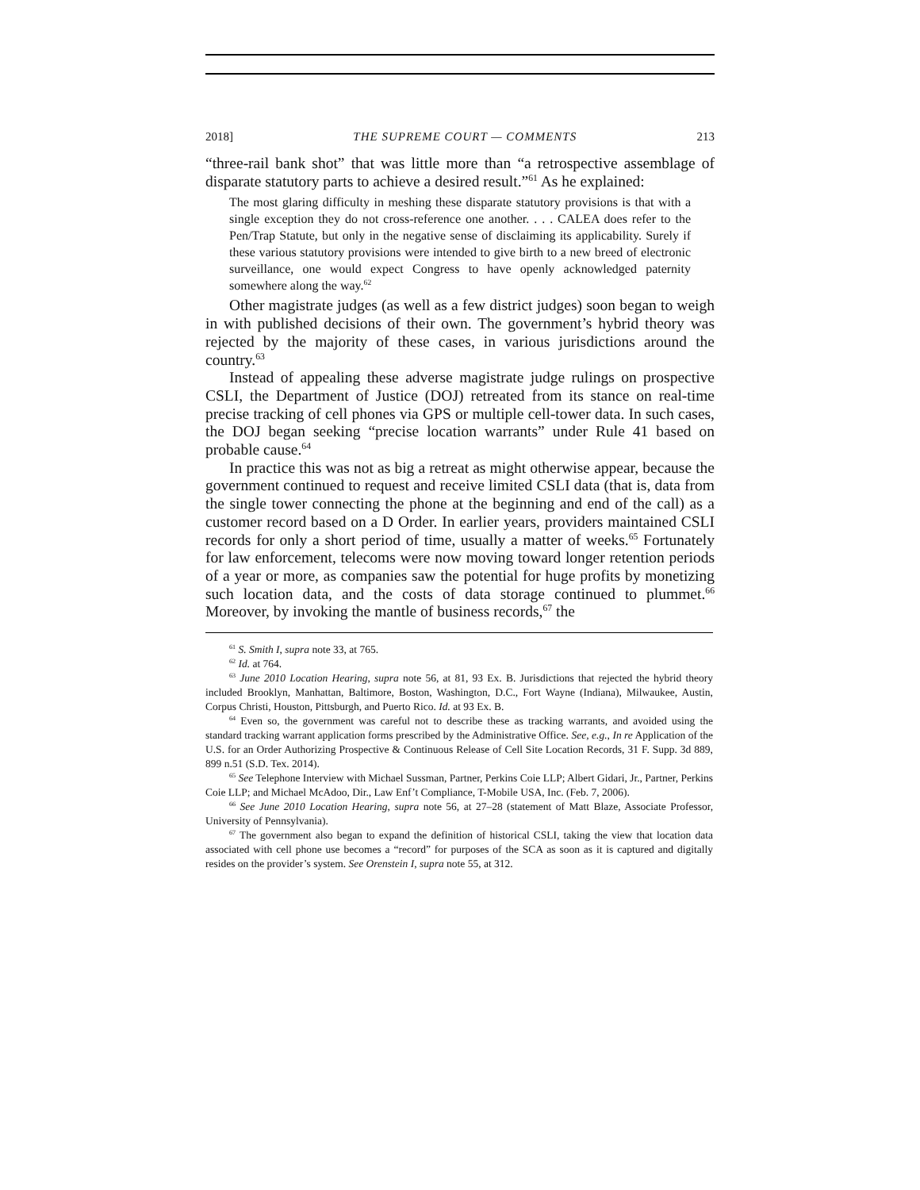2018] THE SUPREME COURT — COMMENTS 213
“three-rail bank shot” that was little more than “a retrospective assemblage of disparate statutory parts to achieve a desired result.”<sup>61</sup> As he explained:
The most glaring difficulty in meshing these disparate statutory provisions is that with a single exception they do not cross-reference one another. . . . CALEA does refer to the Pen/Trap Statute, but only in the negative sense of disclaiming its applicability. Surely if these various statutory provisions were intended to give birth to a new breed of electronic surveillance, one would expect Congress to have openly acknowledged paternity somewhere along the way.<sup>62</sup>
Other magistrate judges (as well as a few district judges) soon began to weigh in with published decisions of their own. The government’s hybrid theory was rejected by the majority of these cases, in various jurisdictions around the country.<sup>63</sup>
Instead of appealing these adverse magistrate judge rulings on prospective CSLI, the Department of Justice (DOJ) retreated from its stance on real-time precise tracking of cell phones via GPS or multiple cell-tower data. In such cases, the DOJ began seeking “precise location warrants” under Rule 41 based on probable cause.<sup>64</sup>
In practice this was not as big a retreat as might otherwise appear, because the government continued to request and receive limited CSLI data (that is, data from the single tower connecting the phone at the beginning and end of the call) as a customer record based on a D Order. In earlier years, providers maintained CSLI records for only a short period of time, usually a matter of weeks.<sup>65</sup> Fortunately for law enforcement, telecoms were now moving toward longer retention periods of a year or more, as companies saw the potential for huge profits by monetizing such location data, and the costs of data storage continued to plummet.<sup>66</sup> Moreover, by invoking the mantle of business records,<sup>67</sup> the
<sup>61</sup> S. Smith I, supra note 33, at 765.
<sup>62</sup> Id. at 764.
<sup>63</sup> June 2010 Location Hearing, supra note 56, at 81, 93 Ex. B. Jurisdictions that rejected the hybrid theory included Brooklyn, Manhattan, Baltimore, Boston, Washington, D.C., Fort Wayne (Indiana), Milwaukee, Austin, Corpus Christi, Houston, Pittsburgh, and Puerto Rico. Id. at 93 Ex. B.
<sup>64</sup> Even so, the government was careful not to describe these as tracking warrants, and avoided using the standard tracking warrant application forms prescribed by the Administrative Office. See, e.g., In re Application of the U.S. for an Order Authorizing Prospective & Continuous Release of Cell Site Location Records, 31 F. Supp. 3d 889, 899 n.51 (S.D. Tex. 2014).
<sup>65</sup> See Telephone Interview with Michael Sussman, Partner, Perkins Coie LLP; Albert Gidari, Jr., Partner, Perkins Coie LLP; and Michael McAdoo, Dir., Law Enf’t Compliance, T-Mobile USA, Inc. (Feb. 7, 2006).
<sup>66</sup> See June 2010 Location Hearing, supra note 56, at 27–28 (statement of Matt Blaze, Associate Professor, University of Pennsylvania).
<sup>67</sup> The government also began to expand the definition of historical CSLI, taking the view that location data associated with cell phone use becomes a “record” for purposes of the SCA as soon as it is captured and digitally resides on the provider’s system. See Orenstein I, supra note 55, at 312.